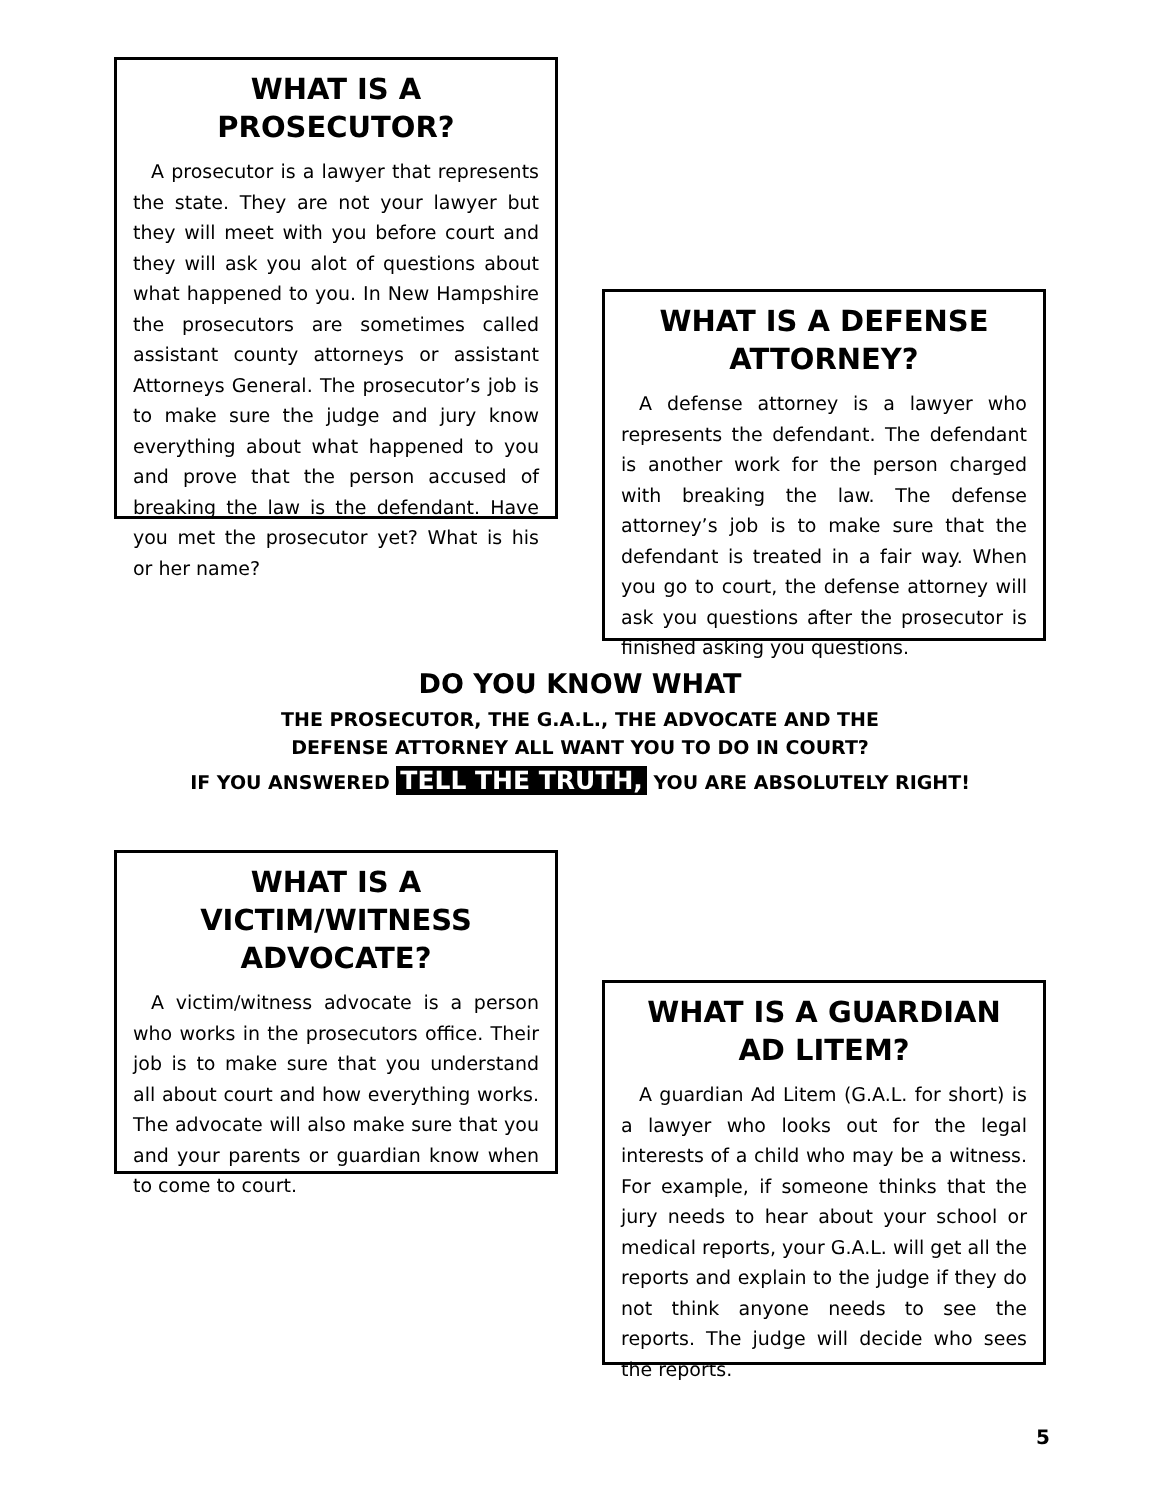WHAT IS A PROSECUTOR?
A prosecutor is a lawyer that represents the state. They are not your lawyer but they will meet with you before court and they will ask you alot of questions about what happened to you. In New Hampshire the prosecutors are sometimes called assistant county attorneys or assistant Attorneys General. The prosecutor’s job is to make sure the judge and jury know everything about what happened to you and prove that the person accused of breaking the law is the defendant. Have you met the prosecutor yet? What is his or her name?
WHAT IS A DEFENSE ATTORNEY?
A defense attorney is a lawyer who represents the defendant. The defendant is another work for the person charged with breaking the law. The defense attorney’s job is to make sure that the defendant is treated in a fair way. When you go to court, the defense attorney will ask you questions after the prosecutor is finished asking you questions.
DO YOU KNOW WHAT
THE PROSECUTOR, THE G.A.L., THE ADVOCATE AND THE
DEFENSE ATTORNEY ALL WANT YOU TO DO IN COURT?
IF YOU ANSWERED TELL THE TRUTH, YOU ARE ABSOLUTELY RIGHT!
WHAT IS A VICTIM/WITNESS ADVOCATE?
A victim/witness advocate is a person who works in the prosecutors office. Their job is to make sure that you understand all about court and how everything works. The advocate will also make sure that you and your parents or guardian know when to come to court.
WHAT IS A GUARDIAN AD LITEM?
A guardian Ad Litem (G.A.L. for short) is a lawyer who looks out for the legal interests of a child who may be a witness. For example, if someone thinks that the jury needs to hear about your school or medical reports, your G.A.L. will get all the reports and explain to the judge if they do not think anyone needs to see the reports. The judge will decide who sees the reports.
5